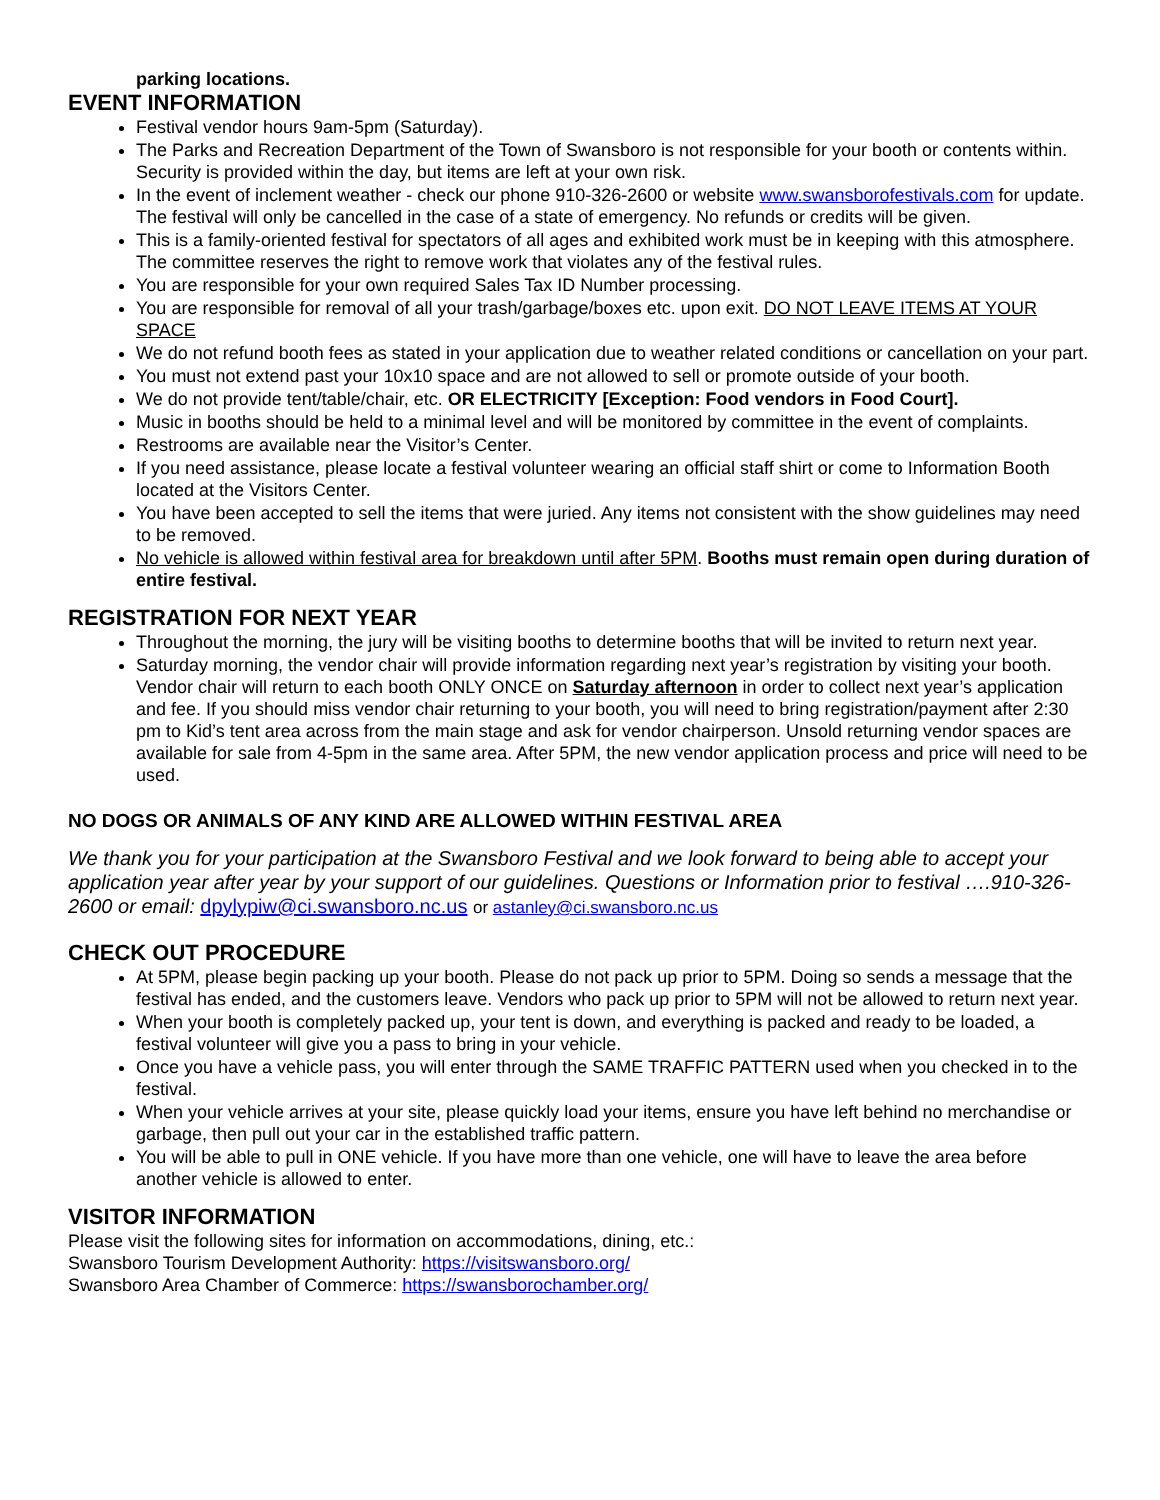parking locations.
EVENT INFORMATION
Festival vendor hours 9am-5pm (Saturday).
The Parks and Recreation Department of the Town of Swansboro is not responsible for your booth or contents within. Security is provided within the day, but items are left at your own risk.
In the event of inclement weather - check our phone 910-326-2600 or website www.swansborofestivals.com for update. The festival will only be cancelled in the case of a state of emergency. No refunds or credits will be given.
This is a family-oriented festival for spectators of all ages and exhibited work must be in keeping with this atmosphere. The committee reserves the right to remove work that violates any of the festival rules.
You are responsible for your own required Sales Tax ID Number processing.
You are responsible for removal of all your trash/garbage/boxes etc. upon exit. DO NOT LEAVE ITEMS AT YOUR SPACE
We do not refund booth fees as stated in your application due to weather related conditions or cancellation on your part.
You must not extend past your 10x10 space and are not allowed to sell or promote outside of your booth.
We do not provide tent/table/chair, etc. OR ELECTRICITY [Exception: Food vendors in Food Court].
Music in booths should be held to a minimal level and will be monitored by committee in the event of complaints.
Restrooms are available near the Visitor’s Center.
If you need assistance, please locate a festival volunteer wearing an official staff shirt or come to Information Booth located at the Visitors Center.
You have been accepted to sell the items that were juried. Any items not consistent with the show guidelines may need to be removed.
No vehicle is allowed within festival area for breakdown until after 5PM. Booths must remain open during duration of entire festival.
REGISTRATION FOR NEXT YEAR
Throughout the morning, the jury will be visiting booths to determine booths that will be invited to return next year.
Saturday morning, the vendor chair will provide information regarding next year’s registration by visiting your booth. Vendor chair will return to each booth ONLY ONCE on Saturday afternoon in order to collect next year’s application and fee. If you should miss vendor chair returning to your booth, you will need to bring registration/payment after 2:30 pm to Kid’s tent area across from the main stage and ask for vendor chairperson. Unsold returning vendor spaces are available for sale from 4-5pm in the same area. After 5PM, the new vendor application process and price will need to be used.
NO DOGS OR ANIMALS OF ANY KIND ARE ALLOWED WITHIN FESTIVAL AREA
We thank you for your participation at the Swansboro Festival and we look forward to being able to accept your application year after year by your support of our guidelines. Questions or Information prior to festival ….910-326-2600 or email: dpylypiw@ci.swansboro.nc.us or astanley@ci.swansboro.nc.us
CHECK OUT PROCEDURE
At 5PM, please begin packing up your booth. Please do not pack up prior to 5PM. Doing so sends a message that the festival has ended, and the customers leave. Vendors who pack up prior to 5PM will not be allowed to return next year.
When your booth is completely packed up, your tent is down, and everything is packed and ready to be loaded, a festival volunteer will give you a pass to bring in your vehicle.
Once you have a vehicle pass, you will enter through the SAME TRAFFIC PATTERN used when you checked in to the festival.
When your vehicle arrives at your site, please quickly load your items, ensure you have left behind no merchandise or garbage, then pull out your car in the established traffic pattern.
You will be able to pull in ONE vehicle. If you have more than one vehicle, one will have to leave the area before another vehicle is allowed to enter.
VISITOR INFORMATION
Please visit the following sites for information on accommodations, dining, etc.:
Swansboro Tourism Development Authority: https://visitswansboro.org/
Swansboro Area Chamber of Commerce: https://swansborochamber.org/